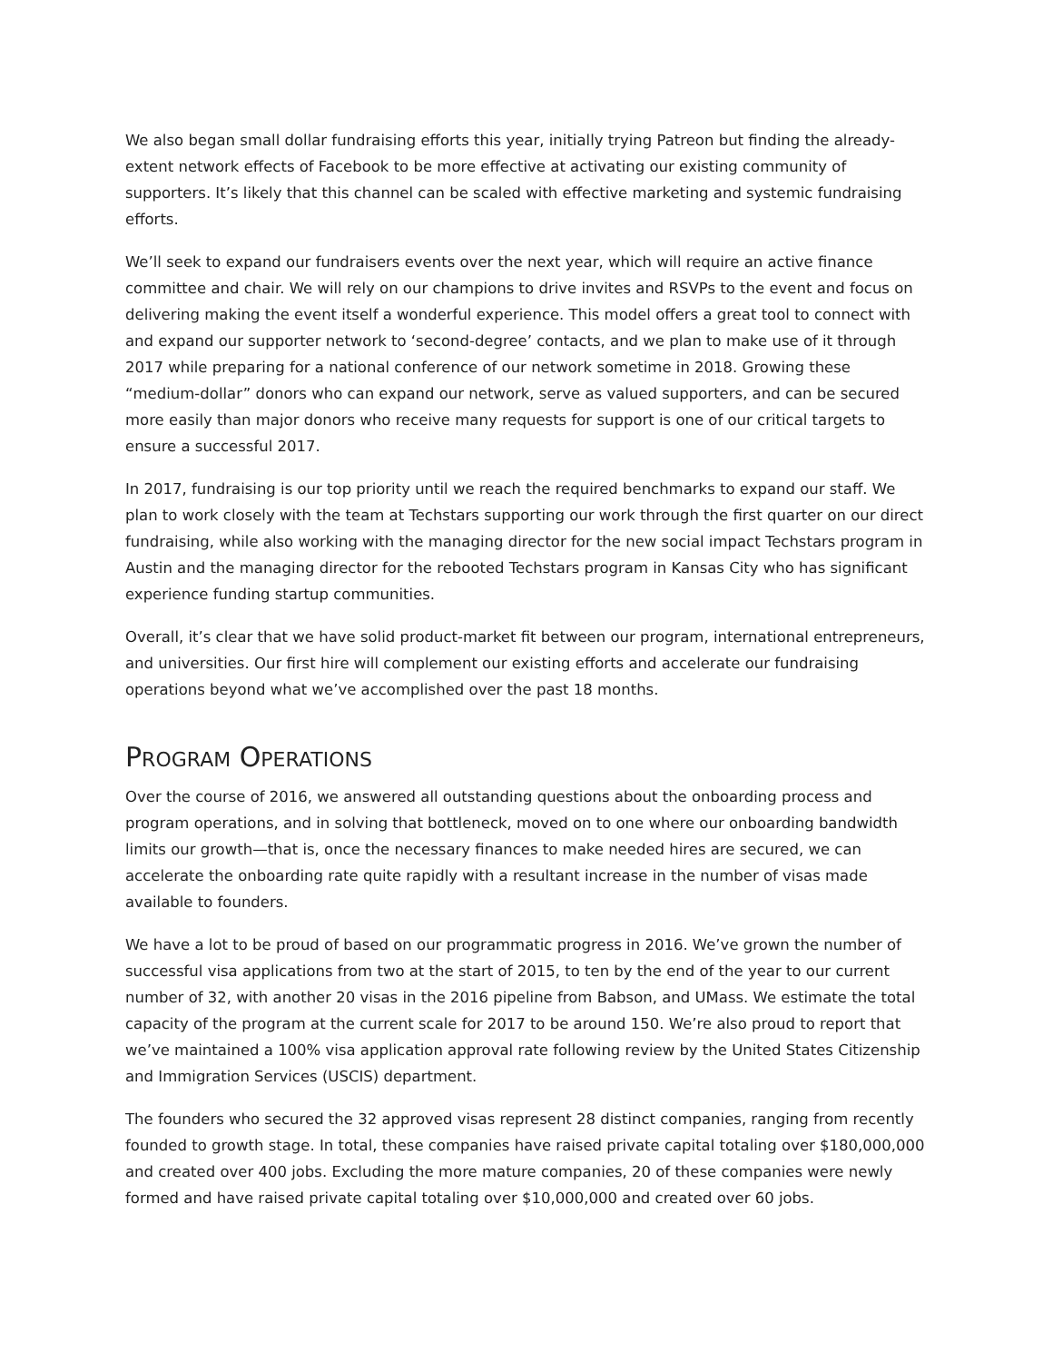We also began small dollar fundraising efforts this year, initially trying Patreon but finding the already-extent network effects of Facebook to be more effective at activating our existing community of supporters. It’s likely that this channel can be scaled with effective marketing and systemic fundraising efforts.
We’ll seek to expand our fundraisers events over the next year, which will require an active finance committee and chair. We will rely on our champions to drive invites and RSVPs to the event and focus on delivering making the event itself a wonderful experience. This model offers a great tool to connect with and expand our supporter network to ‘second-degree’ contacts, and we plan to make use of it through 2017 while preparing for a national conference of our network sometime in 2018. Growing these “medium-dollar” donors who can expand our network, serve as valued supporters, and can be secured more easily than major donors who receive many requests for support is one of our critical targets to ensure a successful 2017.
In 2017, fundraising is our top priority until we reach the required benchmarks to expand our staff. We plan to work closely with the team at Techstars supporting our work through the first quarter on our direct fundraising, while also working with the managing director for the new social impact Techstars program in Austin and the managing director for the rebooted Techstars program in Kansas City who has significant experience funding startup communities.
Overall, it’s clear that we have solid product-market fit between our program, international entrepreneurs, and universities. Our first hire will complement our existing efforts and accelerate our fundraising operations beyond what we’ve accomplished over the past 18 months.
PROGRAM OPERATIONS
Over the course of 2016, we answered all outstanding questions about the onboarding process and program operations, and in solving that bottleneck, moved on to one where our onboarding bandwidth limits our growth—that is, once the necessary finances to make needed hires are secured, we can accelerate the onboarding rate quite rapidly with a resultant increase in the number of visas made available to founders.
We have a lot to be proud of based on our programmatic progress in 2016. We’ve grown the number of successful visa applications from two at the start of 2015, to ten by the end of the year to our current number of 32, with another 20 visas in the 2016 pipeline from Babson, and UMass. We estimate the total capacity of the program at the current scale for 2017 to be around 150. We’re also proud to report that we’ve maintained a 100% visa application approval rate following review by the United States Citizenship and Immigration Services (USCIS) department.
The founders who secured the 32 approved visas represent 28 distinct companies, ranging from recently founded to growth stage. In total, these companies have raised private capital totaling over $180,000,000 and created over 400 jobs. Excluding the more mature companies, 20 of these companies were newly formed and have raised private capital totaling over $10,000,000 and created over 60 jobs.